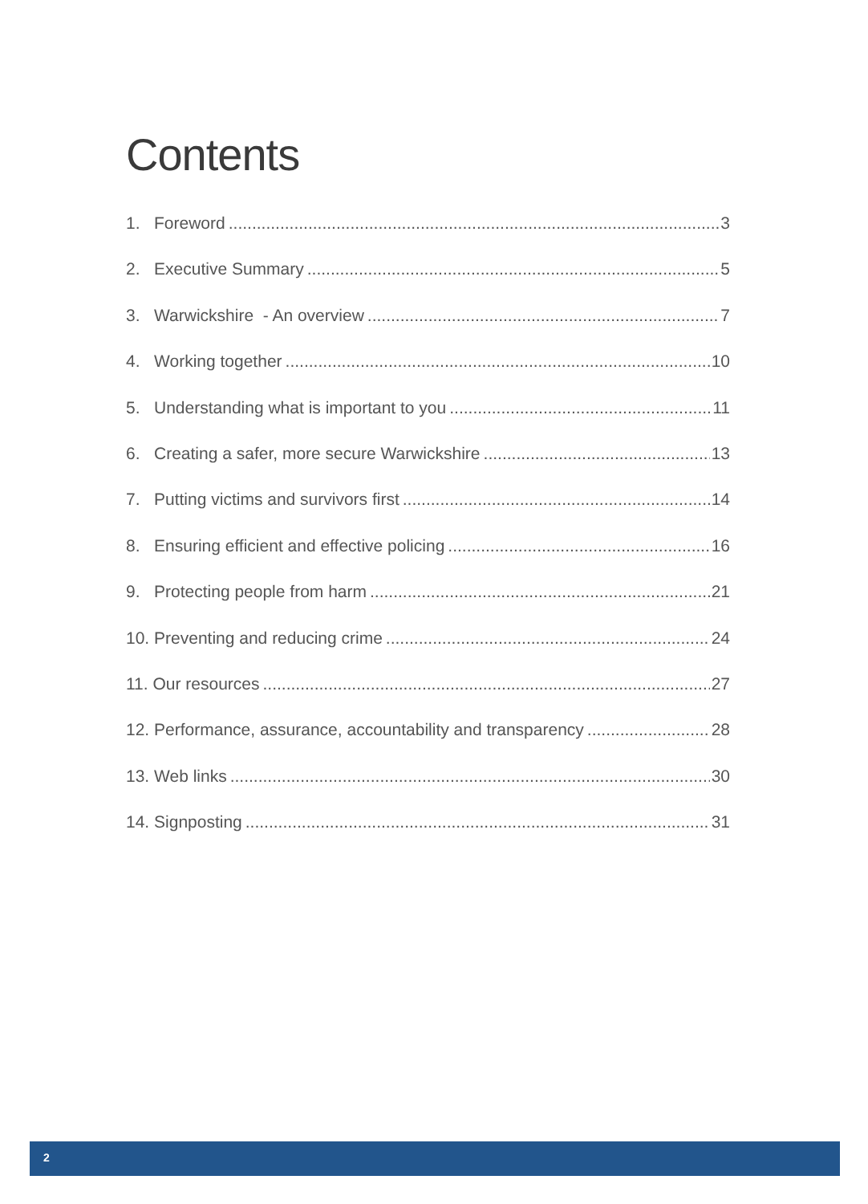Contents
1. Foreword 3
2. Executive Summary 5
3. Warwickshire - An overview 7
4. Working together 10
5. Understanding what is important to you 11
6. Creating a safer, more secure Warwickshire 13
7. Putting victims and survivors first 14
8. Ensuring efficient and effective policing 16
9. Protecting people from harm 21
10. Preventing and reducing crime 24
11. Our resources 27
12. Performance, assurance, accountability and transparency 28
13. Web links 30
14. Signposting 31
2